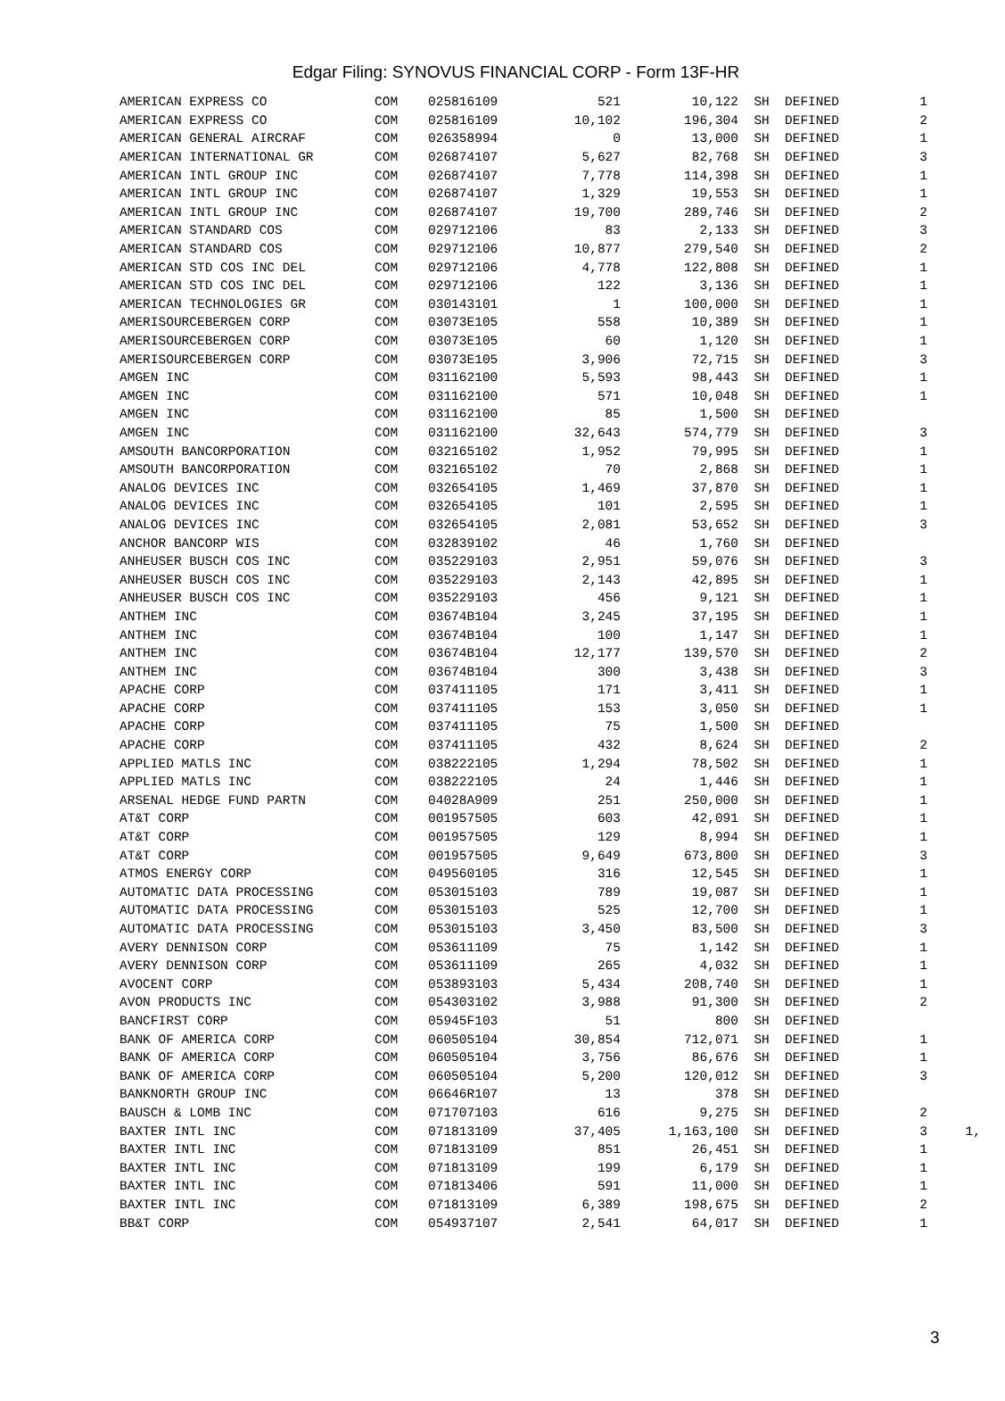Edgar Filing: SYNOVUS FINANCIAL CORP - Form 13F-HR
| AMERICAN EXPRESS CO | COM | 025816109 | 521 | 10,122 | SH | DEFINED | 1 | |
| AMERICAN EXPRESS CO | COM | 025816109 | 10,102 | 196,304 | SH | DEFINED | 2 | |
| AMERICAN GENERAL AIRCRAF | COM | 026358994 | 0 | 13,000 | SH | DEFINED | 1 | |
| AMERICAN INTERNATIONAL GR | COM | 026874107 | 5,627 | 82,768 | SH | DEFINED | 3 | |
| AMERICAN INTL GROUP INC | COM | 026874107 | 7,778 | 114,398 | SH | DEFINED | 1 | |
| AMERICAN INTL GROUP INC | COM | 026874107 | 1,329 | 19,553 | SH | DEFINED | 1 | |
| AMERICAN INTL GROUP INC | COM | 026874107 | 19,700 | 289,746 | SH | DEFINED | 2 | |
| AMERICAN STANDARD COS | COM | 029712106 | 83 | 2,133 | SH | DEFINED | 3 | |
| AMERICAN STANDARD COS | COM | 029712106 | 10,877 | 279,540 | SH | DEFINED | 2 | |
| AMERICAN STD COS INC DEL | COM | 029712106 | 4,778 | 122,808 | SH | DEFINED | 1 | |
| AMERICAN STD COS INC DEL | COM | 029712106 | 122 | 3,136 | SH | DEFINED | 1 | |
| AMERICAN TECHNOLOGIES GR | COM | 030143101 | 1 | 100,000 | SH | DEFINED | 1 | |
| AMERISOURCEBERGEN CORP | COM | 03073E105 | 558 | 10,389 | SH | DEFINED | 1 | |
| AMERISOURCEBERGEN CORP | COM | 03073E105 | 60 | 1,120 | SH | DEFINED | 1 | |
| AMERISOURCEBERGEN CORP | COM | 03073E105 | 3,906 | 72,715 | SH | DEFINED | 3 | |
| AMGEN INC | COM | 031162100 | 5,593 | 98,443 | SH | DEFINED | 1 | |
| AMGEN INC | COM | 031162100 | 571 | 10,048 | SH | DEFINED | 1 | |
| AMGEN INC | COM | 031162100 | 85 | 1,500 | SH | DEFINED | | |
| AMGEN INC | COM | 031162100 | 32,643 | 574,779 | SH | DEFINED | 3 | |
| AMSOUTH BANCORPORATION | COM | 032165102 | 1,952 | 79,995 | SH | DEFINED | 1 | |
| AMSOUTH BANCORPORATION | COM | 032165102 | 70 | 2,868 | SH | DEFINED | 1 | |
| ANALOG DEVICES INC | COM | 032654105 | 1,469 | 37,870 | SH | DEFINED | 1 | |
| ANALOG DEVICES INC | COM | 032654105 | 101 | 2,595 | SH | DEFINED | 1 | |
| ANALOG DEVICES INC | COM | 032654105 | 2,081 | 53,652 | SH | DEFINED | 3 | |
| ANCHOR BANCORP WIS | COM | 032839102 | 46 | 1,760 | SH | DEFINED | | |
| ANHEUSER BUSCH COS INC | COM | 035229103 | 2,951 | 59,076 | SH | DEFINED | 3 | |
| ANHEUSER BUSCH COS INC | COM | 035229103 | 2,143 | 42,895 | SH | DEFINED | 1 | |
| ANHEUSER BUSCH COS INC | COM | 035229103 | 456 | 9,121 | SH | DEFINED | 1 | |
| ANTHEM INC | COM | 03674B104 | 3,245 | 37,195 | SH | DEFINED | 1 | |
| ANTHEM INC | COM | 03674B104 | 100 | 1,147 | SH | DEFINED | 1 | |
| ANTHEM INC | COM | 03674B104 | 12,177 | 139,570 | SH | DEFINED | 2 | |
| ANTHEM INC | COM | 03674B104 | 300 | 3,438 | SH | DEFINED | 3 | |
| APACHE CORP | COM | 037411105 | 171 | 3,411 | SH | DEFINED | 1 | |
| APACHE CORP | COM | 037411105 | 153 | 3,050 | SH | DEFINED | 1 | |
| APACHE CORP | COM | 037411105 | 75 | 1,500 | SH | DEFINED | | |
| APACHE CORP | COM | 037411105 | 432 | 8,624 | SH | DEFINED | 2 | |
| APPLIED MATLS INC | COM | 038222105 | 1,294 | 78,502 | SH | DEFINED | 1 | |
| APPLIED MATLS INC | COM | 038222105 | 24 | 1,446 | SH | DEFINED | 1 | |
| ARSENAL HEDGE FUND PARTN | COM | 04028A909 | 251 | 250,000 | SH | DEFINED | 1 | |
| AT&T CORP | COM | 001957505 | 603 | 42,091 | SH | DEFINED | 1 | |
| AT&T CORP | COM | 001957505 | 129 | 8,994 | SH | DEFINED | 1 | |
| AT&T CORP | COM | 001957505 | 9,649 | 673,800 | SH | DEFINED | 3 | |
| ATMOS ENERGY CORP | COM | 049560105 | 316 | 12,545 | SH | DEFINED | 1 | |
| AUTOMATIC DATA PROCESSING | COM | 053015103 | 789 | 19,087 | SH | DEFINED | 1 | |
| AUTOMATIC DATA PROCESSING | COM | 053015103 | 525 | 12,700 | SH | DEFINED | 1 | |
| AUTOMATIC DATA PROCESSING | COM | 053015103 | 3,450 | 83,500 | SH | DEFINED | 3 | |
| AVERY DENNISON CORP | COM | 053611109 | 75 | 1,142 | SH | DEFINED | 1 | |
| AVERY DENNISON CORP | COM | 053611109 | 265 | 4,032 | SH | DEFINED | 1 | |
| AVOCENT CORP | COM | 053893103 | 5,434 | 208,740 | SH | DEFINED | 1 | |
| AVON PRODUCTS INC | COM | 054303102 | 3,988 | 91,300 | SH | DEFINED | 2 | |
| BANCFIRST CORP | COM | 05945F103 | 51 | 800 | SH | DEFINED | | |
| BANK OF AMERICA CORP | COM | 060505104 | 30,854 | 712,071 | SH | DEFINED | 1 | |
| BANK OF AMERICA CORP | COM | 060505104 | 3,756 | 86,676 | SH | DEFINED | 1 | |
| BANK OF AMERICA CORP | COM | 060505104 | 5,200 | 120,012 | SH | DEFINED | 3 | |
| BANKNORTH GROUP INC | COM | 06646R107 | 13 | 378 | SH | DEFINED | | |
| BAUSCH & LOMB INC | COM | 071707103 | 616 | 9,275 | SH | DEFINED | 2 | |
| BAXTER INTL INC | COM | 071813109 | 37,405 | 1,163,100 | SH | DEFINED | 3 | 1, |
| BAXTER INTL INC | COM | 071813109 | 851 | 26,451 | SH | DEFINED | 1 | |
| BAXTER INTL INC | COM | 071813109 | 199 | 6,179 | SH | DEFINED | 1 | |
| BAXTER INTL INC | COM | 071813406 | 591 | 11,000 | SH | DEFINED | 1 | |
| BAXTER INTL INC | COM | 071813109 | 6,389 | 198,675 | SH | DEFINED | 2 | |
| BB&T CORP | COM | 054937107 | 2,541 | 64,017 | SH | DEFINED | 1 | |
3